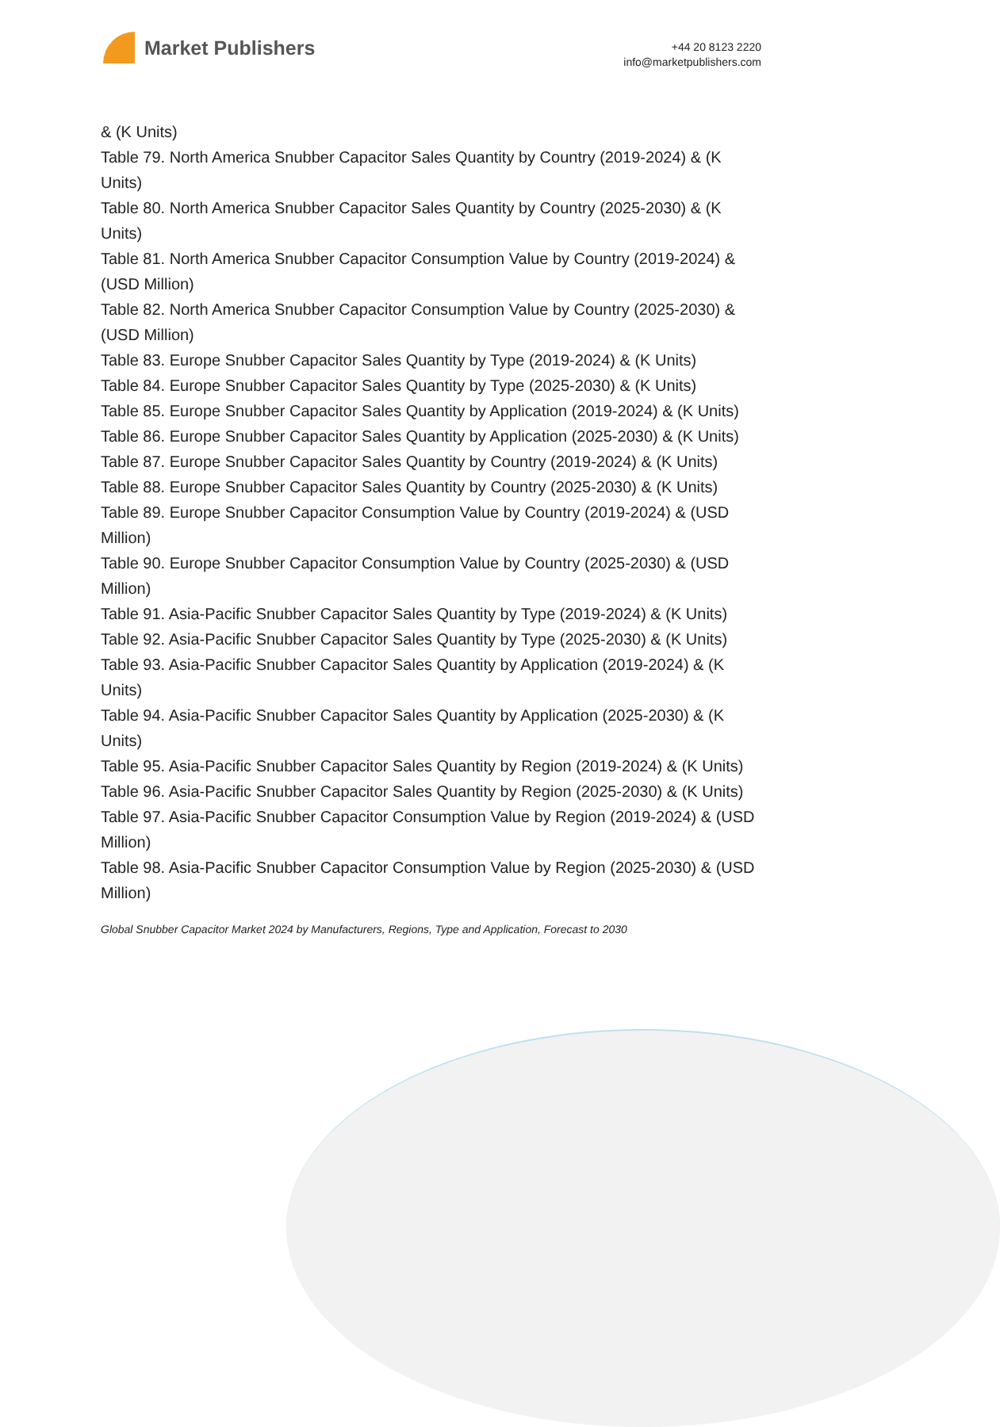Market Publishers
+44 20 8123 2220
info@marketpublishers.com
& (K Units)
Table 79. North America Snubber Capacitor Sales Quantity by Country (2019-2024) & (K Units)
Table 80. North America Snubber Capacitor Sales Quantity by Country (2025-2030) & (K Units)
Table 81. North America Snubber Capacitor Consumption Value by Country (2019-2024) & (USD Million)
Table 82. North America Snubber Capacitor Consumption Value by Country (2025-2030) & (USD Million)
Table 83. Europe Snubber Capacitor Sales Quantity by Type (2019-2024) & (K Units)
Table 84. Europe Snubber Capacitor Sales Quantity by Type (2025-2030) & (K Units)
Table 85. Europe Snubber Capacitor Sales Quantity by Application (2019-2024) & (K Units)
Table 86. Europe Snubber Capacitor Sales Quantity by Application (2025-2030) & (K Units)
Table 87. Europe Snubber Capacitor Sales Quantity by Country (2019-2024) & (K Units)
Table 88. Europe Snubber Capacitor Sales Quantity by Country (2025-2030) & (K Units)
Table 89. Europe Snubber Capacitor Consumption Value by Country (2019-2024) & (USD Million)
Table 90. Europe Snubber Capacitor Consumption Value by Country (2025-2030) & (USD Million)
Table 91. Asia-Pacific Snubber Capacitor Sales Quantity by Type (2019-2024) & (K Units)
Table 92. Asia-Pacific Snubber Capacitor Sales Quantity by Type (2025-2030) & (K Units)
Table 93. Asia-Pacific Snubber Capacitor Sales Quantity by Application (2019-2024) & (K Units)
Table 94. Asia-Pacific Snubber Capacitor Sales Quantity by Application (2025-2030) & (K Units)
Table 95. Asia-Pacific Snubber Capacitor Sales Quantity by Region (2019-2024) & (K Units)
Table 96. Asia-Pacific Snubber Capacitor Sales Quantity by Region (2025-2030) & (K Units)
Table 97. Asia-Pacific Snubber Capacitor Consumption Value by Region (2019-2024) & (USD Million)
Table 98. Asia-Pacific Snubber Capacitor Consumption Value by Region (2025-2030) & (USD Million)
Global Snubber Capacitor Market 2024 by Manufacturers, Regions, Type and Application, Forecast to 2030